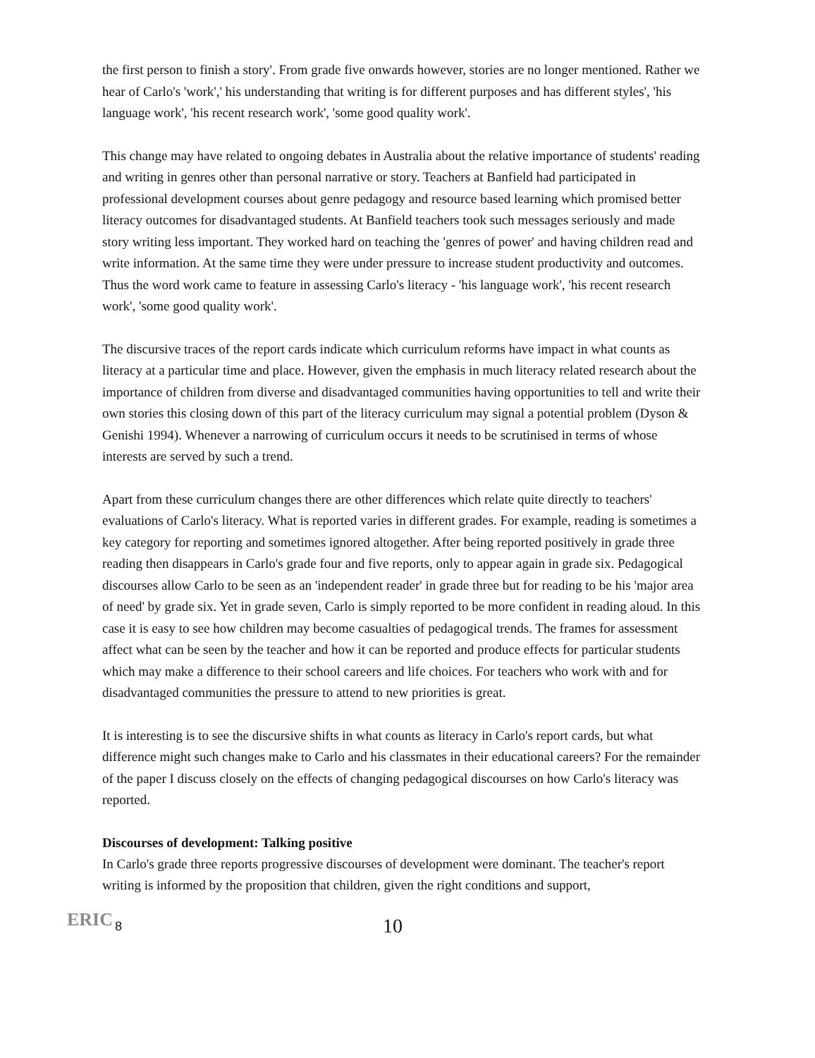the first person to finish a story'. From grade five onwards however, stories are no longer mentioned. Rather we hear of Carlo's 'work',' his understanding that writing is for different purposes and has different styles', 'his language work', 'his recent research work', 'some good quality work'.
This change may have related to ongoing debates in Australia about the relative importance of students' reading and writing in genres other than personal narrative or story. Teachers at Banfield had participated in professional development courses about genre pedagogy and resource based learning which promised better literacy outcomes for disadvantaged students. At Banfield teachers took such messages seriously and made story writing less important. They worked hard on teaching the 'genres of power' and having children read and write information. At the same time they were under pressure to increase student productivity and outcomes. Thus the word work came to feature in assessing Carlo's literacy - 'his language work', 'his recent research work', 'some good quality work'.
The discursive traces of the report cards indicate which curriculum reforms have impact in what counts as literacy at a particular time and place. However, given the emphasis in much literacy related research about the importance of children from diverse and disadvantaged communities having opportunities to tell and write their own stories this closing down of this part of the literacy curriculum may signal a potential problem (Dyson & Genishi 1994). Whenever a narrowing of curriculum occurs it needs to be scrutinised in terms of whose interests are served by such a trend.
Apart from these curriculum changes there are other differences which relate quite directly to teachers' evaluations of Carlo's literacy. What is reported varies in different grades. For example, reading is sometimes a key category for reporting and sometimes ignored altogether. After being reported positively in grade three reading then disappears in Carlo's grade four and five reports, only to appear again in grade six. Pedagogical discourses allow Carlo to be seen as an 'independent reader' in grade three but for reading to be his 'major area of need' by grade six. Yet in grade seven, Carlo is simply reported to be more confident in reading aloud. In this case it is easy to see how children may become casualties of pedagogical trends. The frames for assessment affect what can be seen by the teacher and how it can be reported and produce effects for particular students which may make a difference to their school careers and life choices. For teachers who work with and for disadvantaged communities the pressure to attend to new priorities is great.
It is interesting is to see the discursive shifts in what counts as literacy in Carlo's report cards, but what difference might such changes make to Carlo and his classmates in their educational careers? For the remainder of the paper I discuss closely on the effects of changing pedagogical discourses on how Carlo's literacy was reported.
Discourses of development: Talking positive
In Carlo's grade three reports progressive discourses of development were dominant. The teacher's report writing is informed by the proposition that children, given the right conditions and support,
ERIC
8 10